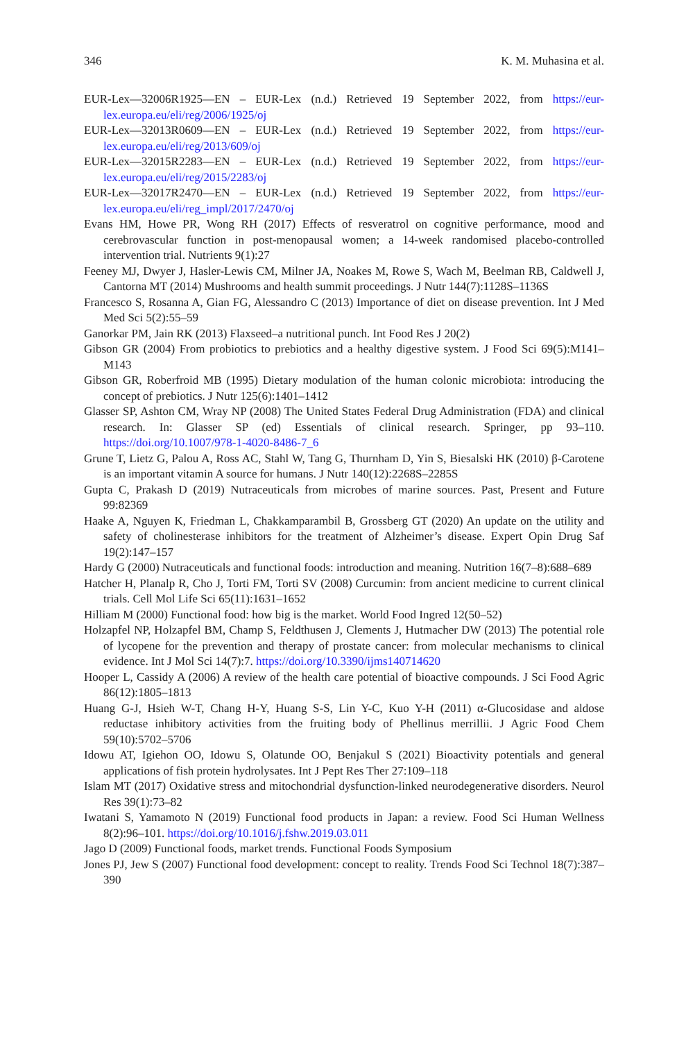346 K. M. Muhasina et al.
EUR-Lex—32006R1925—EN – EUR-Lex (n.d.) Retrieved 19 September 2022, from https://eur-lex.europa.eu/eli/reg/2006/1925/oj
EUR-Lex—32013R0609—EN – EUR-Lex (n.d.) Retrieved 19 September 2022, from https://eur-lex.europa.eu/eli/reg/2013/609/oj
EUR-Lex—32015R2283—EN – EUR-Lex (n.d.) Retrieved 19 September 2022, from https://eur-lex.europa.eu/eli/reg/2015/2283/oj
EUR-Lex—32017R2470—EN – EUR-Lex (n.d.) Retrieved 19 September 2022, from https://eur-lex.europa.eu/eli/reg_impl/2017/2470/oj
Evans HM, Howe PR, Wong RH (2017) Effects of resveratrol on cognitive performance, mood and cerebrovascular function in post-menopausal women; a 14-week randomised placebo-controlled intervention trial. Nutrients 9(1):27
Feeney MJ, Dwyer J, Hasler-Lewis CM, Milner JA, Noakes M, Rowe S, Wach M, Beelman RB, Caldwell J, Cantorna MT (2014) Mushrooms and health summit proceedings. J Nutr 144(7):1128S–1136S
Francesco S, Rosanna A, Gian FG, Alessandro C (2013) Importance of diet on disease prevention. Int J Med Med Sci 5(2):55–59
Ganorkar PM, Jain RK (2013) Flaxseed–a nutritional punch. Int Food Res J 20(2)
Gibson GR (2004) From probiotics to prebiotics and a healthy digestive system. J Food Sci 69(5):M141–M143
Gibson GR, Roberfroid MB (1995) Dietary modulation of the human colonic microbiota: introducing the concept of prebiotics. J Nutr 125(6):1401–1412
Glasser SP, Ashton CM, Wray NP (2008) The United States Federal Drug Administration (FDA) and clinical research. In: Glasser SP (ed) Essentials of clinical research. Springer, pp 93–110. https://doi.org/10.1007/978-1-4020-8486-7_6
Grune T, Lietz G, Palou A, Ross AC, Stahl W, Tang G, Thurnham D, Yin S, Biesalski HK (2010) β-Carotene is an important vitamin A source for humans. J Nutr 140(12):2268S–2285S
Gupta C, Prakash D (2019) Nutraceuticals from microbes of marine sources. Past, Present and Future 99:82369
Haake A, Nguyen K, Friedman L, Chakkamparambil B, Grossberg GT (2020) An update on the utility and safety of cholinesterase inhibitors for the treatment of Alzheimer’s disease. Expert Opin Drug Saf 19(2):147–157
Hardy G (2000) Nutraceuticals and functional foods: introduction and meaning. Nutrition 16(7–8):688–689
Hatcher H, Planalp R, Cho J, Torti FM, Torti SV (2008) Curcumin: from ancient medicine to current clinical trials. Cell Mol Life Sci 65(11):1631–1652
Hilliam M (2000) Functional food: how big is the market. World Food Ingred 12(50–52)
Holzapfel NP, Holzapfel BM, Champ S, Feldthusen J, Clements J, Hutmacher DW (2013) The potential role of lycopene for the prevention and therapy of prostate cancer: from molecular mechanisms to clinical evidence. Int J Mol Sci 14(7):7. https://doi.org/10.3390/ijms140714620
Hooper L, Cassidy A (2006) A review of the health care potential of bioactive compounds. J Sci Food Agric 86(12):1805–1813
Huang G-J, Hsieh W-T, Chang H-Y, Huang S-S, Lin Y-C, Kuo Y-H (2011) α-Glucosidase and aldose reductase inhibitory activities from the fruiting body of Phellinus merrillii. J Agric Food Chem 59(10):5702–5706
Idowu AT, Igiehon OO, Idowu S, Olatunde OO, Benjakul S (2021) Bioactivity potentials and general applications of fish protein hydrolysates. Int J Pept Res Ther 27:109–118
Islam MT (2017) Oxidative stress and mitochondrial dysfunction-linked neurodegenerative disorders. Neurol Res 39(1):73–82
Iwatani S, Yamamoto N (2019) Functional food products in Japan: a review. Food Sci Human Wellness 8(2):96–101. https://doi.org/10.1016/j.fshw.2019.03.011
Jago D (2009) Functional foods, market trends. Functional Foods Symposium
Jones PJ, Jew S (2007) Functional food development: concept to reality. Trends Food Sci Technol 18(7):387–390